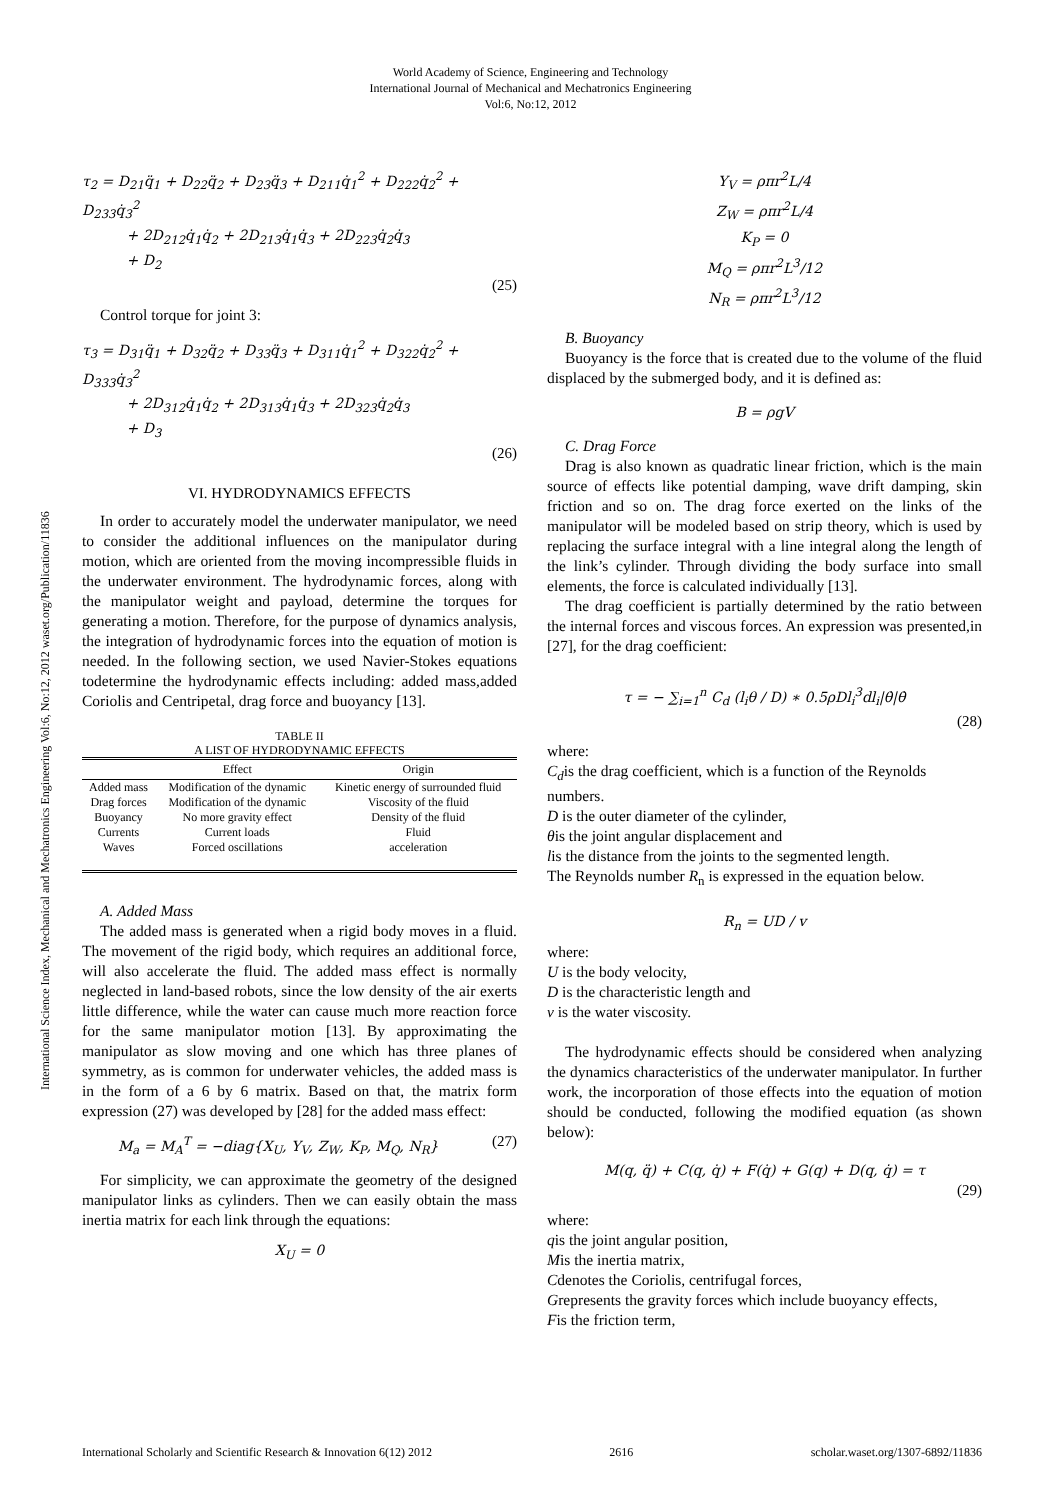World Academy of Science, Engineering and Technology
International Journal of Mechanical and Mechatronics Engineering
Vol:6, No:12, 2012
International Science Index, Mechanical and Mechatronics Engineering Vol:6, No:12, 2012 waset.org/Publication/11836
τ<sub>2</sub> = D<sub>21</sub>q̈<sub>1</sub> + D<sub>22</sub>q̈<sub>2</sub> + D<sub>23</sub>q̈<sub>3</sub> + D<sub>211</sub>q̇<sub>1</sub><sup>2</sup> + D<sub>222</sub>q̇<sub>2</sub><sup>2</sup> + D<sub>233</sub>q̇<sub>3</sub><sup>2</sup>
+ 2D<sub>212</sub>q̇<sub>1</sub>q̇<sub>2</sub> + 2D<sub>213</sub>q̇<sub>1</sub>q̇<sub>3</sub> + 2D<sub>223</sub>q̇<sub>2</sub>q̇<sub>3</sub>
+ D<sub>2</sub>
(25)
Control torque for joint 3:
τ<sub>3</sub> = D<sub>31</sub>q̈<sub>1</sub> + D<sub>32</sub>q̈<sub>2</sub> + D<sub>33</sub>q̈<sub>3</sub> + D<sub>311</sub>q̇<sub>1</sub><sup>2</sup> + D<sub>322</sub>q̇<sub>2</sub><sup>2</sup> + D<sub>333</sub>q̇<sub>3</sub><sup>2</sup>
+ 2D<sub>312</sub>q̇<sub>1</sub>q̇<sub>2</sub> + 2D<sub>313</sub>q̇<sub>1</sub>q̇<sub>3</sub> + 2D<sub>323</sub>q̇<sub>2</sub>q̇<sub>3</sub>
+ D<sub>3</sub>
(26)
VI. HYDRODYNAMICS EFFECTS
In order to accurately model the underwater manipulator, we need to consider the additional influences on the manipulator during motion, which are oriented from the moving incompressible fluids in the underwater environment. The hydrodynamic forces, along with the manipulator weight and payload, determine the torques for generating a motion. Therefore, for the purpose of dynamics analysis, the integration of hydrodynamic forces into the equation of motion is needed. In the following section, we used Navier-Stokes equations todetermine the hydrodynamic effects including: added mass,added Coriolis and Centripetal, drag force and buoyancy [13].
TABLE II
A LIST OF HYDRODYNAMIC EFFECTS
| | Effect | Origin |
| --- | --- | --- |
| Added mass | Modification of the dynamic | Kinetic energy of surrounded fluid |
| Drag forces | Modification of the dynamic | Viscosity of the fluid |
| Buoyancy | No more gravity effect | Density of the fluid |
| Currents | Current loads | Fluid |
| Waves | Forced oscillations | acceleration |
A. Added Mass
The added mass is generated when a rigid body moves in a fluid. The movement of the rigid body, which requires an additional force, will also accelerate the fluid. The added mass effect is normally neglected in land-based robots, since the low density of the air exerts little difference, while the water can cause much more reaction force for the same manipulator motion [13]. By approximating the manipulator as slow moving and one which has three planes of symmetry, as is common for underwater vehicles, the added mass is in the form of a 6 by 6 matrix. Based on that, the matrix form expression (27) was developed by [28] for the added mass effect:
M<sub>a</sub> = M<sub>A</sub><sup>T</sup> = −diag{X<sub>U</sub>, Y<sub>V</sub>, Z<sub>W</sub>, K<sub>P</sub>, M<sub>Q</sub>, N<sub>R</sub>} (27)
For simplicity, we can approximate the geometry of the designed manipulator links as cylinders. Then we can easily obtain the mass inertia matrix for each link through the equations:
X<sub>U</sub> = 0
Y<sub>V</sub> = ρπr<sup>2</sup>L/4
Z<sub>W</sub> = ρπr<sup>2</sup>L/4
K<sub>P</sub> = 0
M<sub>Q</sub> = ρπr<sup>2</sup>L<sup>3</sup>/12
N<sub>R</sub> = ρπr<sup>2</sup>L<sup>3</sup>/12
B. Buoyancy
Buoyancy is the force that is created due to the volume of the fluid displaced by the submerged body, and it is defined as:
B = ρgV
C. Drag Force
Drag is also known as quadratic linear friction, which is the main source of effects like potential damping, wave drift damping, skin friction and so on. The drag force exerted on the links of the manipulator will be modeled based on strip theory, which is used by replacing the surface integral with a line integral along the length of the link’s cylinder. Through dividing the body surface into small elements, the force is calculated individually [13].
The drag coefficient is partially determined by the ratio between the internal forces and viscous forces. An expression was presented,in [27], for the drag coefficient:
τ = − ∑<sub>i=1</sub><sup>n</sup> C<sub>d</sub> (l<sub>i</sub>θ / D) ∗ 0.5ρDl<sub>i</sub><sup>3</sup>dl<sub>i</sub>|θ̇|θ̇
(28)
where:
C<sub>d</sub>is the drag coefficient, which is a function of the Reynolds numbers.
D is the outer diameter of the cylinder,
θis the joint angular displacement and
lis the distance from the joints to the segmented length.
The Reynolds number R<sub>n</sub> is expressed in the equation below.
R<sub>n</sub> = UD / v
where:
U is the body velocity,
D is the characteristic length and
v is the water viscosity.
The hydrodynamic effects should be considered when analyzing the dynamics characteristics of the underwater manipulator. In further work, the incorporation of those effects into the equation of motion should be conducted, following the modified equation (as shown below):
M(q, q̈) + C(q, q̇) + F(q̇) + G(q) + D(q, q̇) = τ
(29)
where:
qis the joint angular position,
Mis the inertia matrix,
Cdenotes the Coriolis, centrifugal forces,
Grepresents the gravity forces which include buoyancy effects,
Fis the friction term,
International Scholarly and Scientific Research & Innovation 6(12) 2012 2616 scholar.waset.org/1307-6892/11836